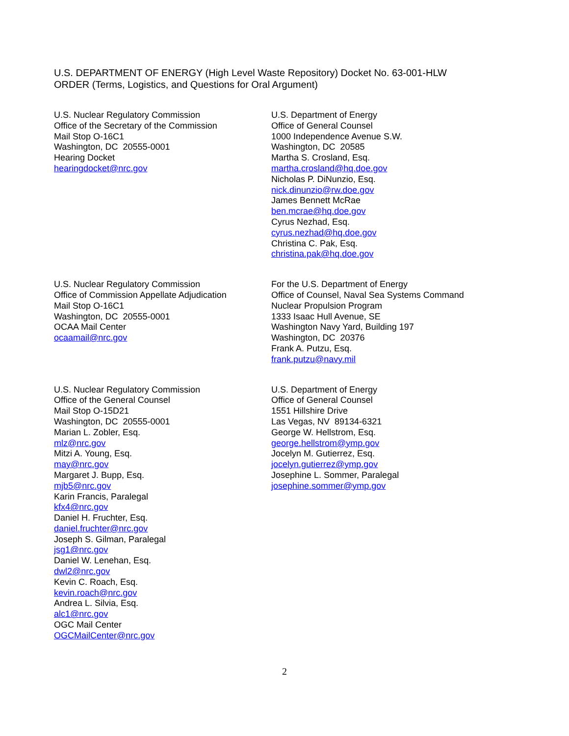U.S. DEPARTMENT OF ENERGY (High Level Waste Repository) Docket No. 63-001-HLW
ORDER (Terms, Logistics, and Questions for Oral Argument)
U.S. Nuclear Regulatory Commission
Office of the Secretary of the Commission
Mail Stop O-16C1
Washington, DC 20555-0001
Hearing Docket
hearingdocket@nrc.gov
U.S. Department of Energy
Office of General Counsel
1000 Independence Avenue S.W.
Washington, DC 20585
Martha S. Crosland, Esq.
martha.crosland@hq.doe.gov
Nicholas P. DiNunzio, Esq.
nick.dinunzio@rw.doe.gov
James Bennett McRae
ben.mcrae@hq.doe.gov
Cyrus Nezhad, Esq.
cyrus.nezhad@hq.doe.gov
Christina C. Pak, Esq.
christina.pak@hq.doe.gov
U.S. Nuclear Regulatory Commission
Office of Commission Appellate Adjudication
Mail Stop O-16C1
Washington, DC 20555-0001
OCAA Mail Center
ocaamail@nrc.gov
For the U.S. Department of Energy
Office of Counsel, Naval Sea Systems Command
Nuclear Propulsion Program
1333 Isaac Hull Avenue, SE
Washington Navy Yard, Building 197
Washington, DC 20376
Frank A. Putzu, Esq.
frank.putzu@navy.mil
U.S. Nuclear Regulatory Commission
Office of the General Counsel
Mail Stop O-15D21
Washington, DC 20555-0001
Marian L. Zobler, Esq.
mlz@nrc.gov
Mitzi A. Young, Esq.
may@nrc.gov
Margaret J. Bupp, Esq.
mjb5@nrc.gov
Karin Francis, Paralegal
kfx4@nrc.gov
Daniel H. Fruchter, Esq.
daniel.fruchter@nrc.gov
Joseph S. Gilman, Paralegal
jsg1@nrc.gov
Daniel W. Lenehan, Esq.
dwl2@nrc.gov
Kevin C. Roach, Esq.
kevin.roach@nrc.gov
Andrea L. Silvia, Esq.
alc1@nrc.gov
OGC Mail Center
OGCMailCenter@nrc.gov
U.S. Department of Energy
Office of General Counsel
1551 Hillshire Drive
Las Vegas, NV 89134-6321
George W. Hellstrom, Esq.
george.hellstrom@ymp.gov
Jocelyn M. Gutierrez, Esq.
jocelyn.gutierrez@ymp.gov
Josephine L. Sommer, Paralegal
josephine.sommer@ymp.gov
2